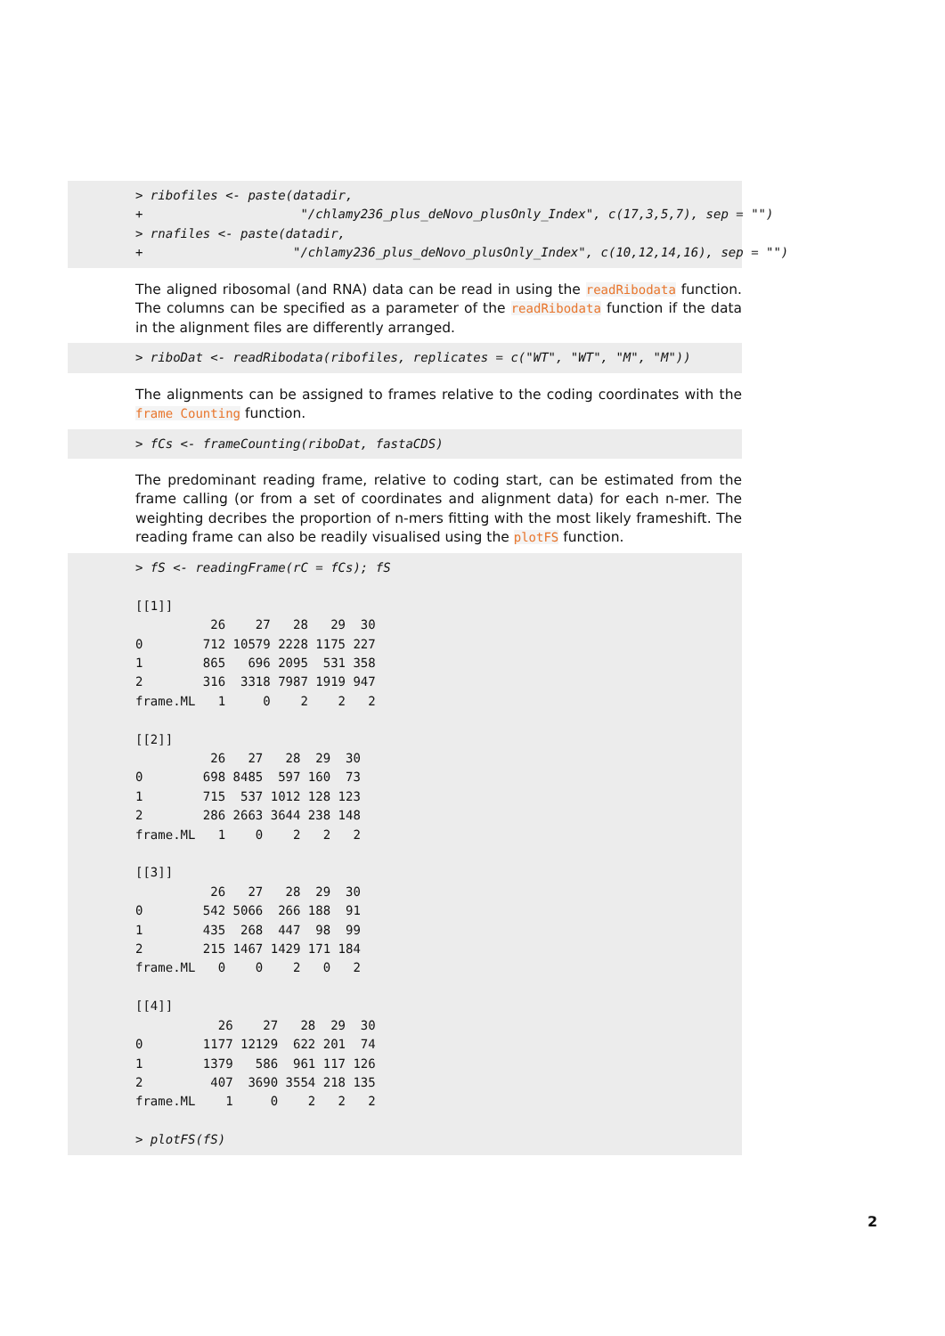> ribofiles <- paste(datadir, + "/chlamy236_plus_deNovo_plusOnly_Index", c(17,3,5,7), sep = "") > rnafiles <- paste(datadir, + "/chlamy236_plus_deNovo_plusOnly_Index", c(10,12,14,16), sep = "")
The aligned ribosomal (and RNA) data can be read in using the readRibodata function. The columns can be specified as a parameter of the readRibodata function if the data in the alignment files are differently arranged.
> riboDat <- readRibodata(ribofiles, replicates = c("WT", "WT", "M", "M"))
The alignments can be assigned to frames relative to the coding coordinates with the frame Counting function.
> fCs <- frameCounting(riboDat, fastaCDS)
The predominant reading frame, relative to coding start, can be estimated from the frame calling (or from a set of coordinates and alignment data) for each n-mer. The weighting decribes the proportion of n-mers fitting with the most likely frameshift. The reading frame can also be readily visualised using the plotFS function.
> fS <- readingFrame(rC = fCs); fS [[1]] 26 27 28 29 30 0 712 10579 2228 1175 227 1 865 696 2095 531 358 2 316 3318 7987 1919 947 frame.ML 1 0 2 2 2 [[2]] 26 27 28 29 30 0 698 8485 597 160 73 1 715 537 1012 128 123 2 286 2663 3644 238 148 frame.ML 1 0 2 2 2 [[3]] 26 27 28 29 30 0 542 5066 266 188 91 1 435 268 447 98 99 2 215 1467 1429 171 184 frame.ML 0 0 2 0 2 [[4]] 26 27 28 29 30 0 1177 12129 622 201 74 1 1379 586 961 117 126 2 407 3690 3554 218 135 frame.ML 1 0 2 2 2 > plotFS(fS)
2